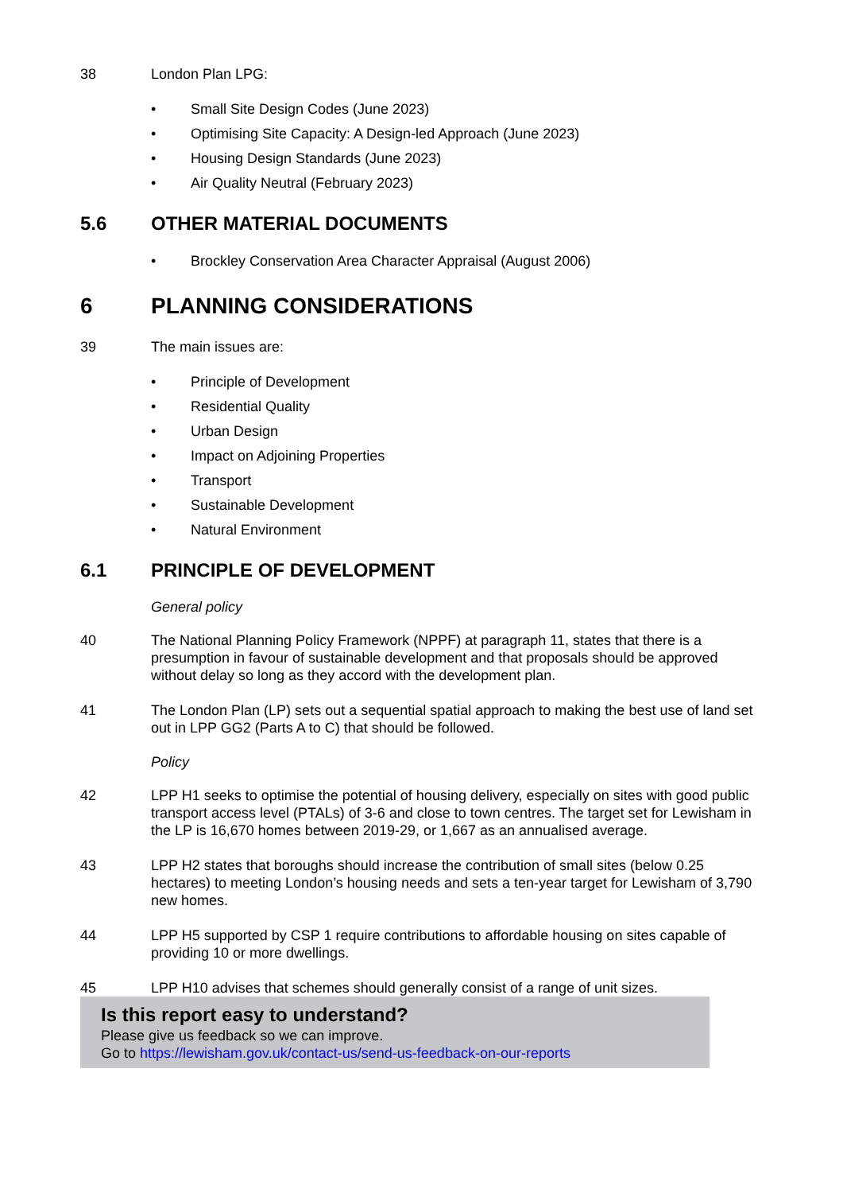38 London Plan LPG:
• Small Site Design Codes (June 2023)
• Optimising Site Capacity: A Design-led Approach (June 2023)
• Housing Design Standards (June 2023)
• Air Quality Neutral (February 2023)
5.6 OTHER MATERIAL DOCUMENTS
• Brockley Conservation Area Character Appraisal (August 2006)
6 PLANNING CONSIDERATIONS
39 The main issues are:
• Principle of Development
• Residential Quality
• Urban Design
• Impact on Adjoining Properties
• Transport
• Sustainable Development
• Natural Environment
6.1 PRINCIPLE OF DEVELOPMENT
General policy
40 The National Planning Policy Framework (NPPF) at paragraph 11, states that there is a presumption in favour of sustainable development and that proposals should be approved without delay so long as they accord with the development plan.
41 The London Plan (LP) sets out a sequential spatial approach to making the best use of land set out in LPP GG2 (Parts A to C) that should be followed.
Policy
42 LPP H1 seeks to optimise the potential of housing delivery, especially on sites with good public transport access level (PTALs) of 3-6 and close to town centres. The target set for Lewisham in the LP is 16,670 homes between 2019-29, or 1,667 as an annualised average.
43 LPP H2 states that boroughs should increase the contribution of small sites (below 0.25 hectares) to meeting London’s housing needs and sets a ten-year target for Lewisham of 3,790 new homes.
44 LPP H5 supported by CSP 1 require contributions to affordable housing on sites capable of providing 10 or more dwellings.
45 LPP H10 advises that schemes should generally consist of a range of unit sizes.
Is this report easy to understand?
Please give us feedback so we can improve.
Go to https://lewisham.gov.uk/contact-us/send-us-feedback-on-our-reports